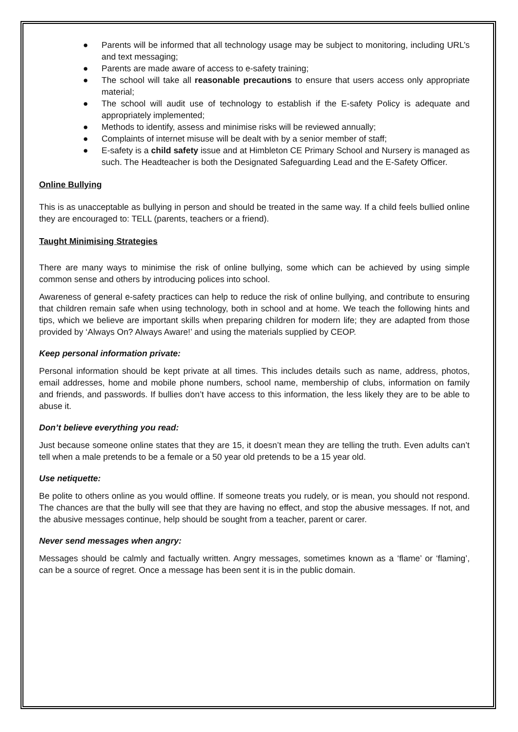● Parents will be informed that all technology usage may be subject to monitoring, including URL’s and text messaging;
● Parents are made aware of access to e-safety training;
● The school will take all reasonable precautions to ensure that users access only appropriate material;
● The school will audit use of technology to establish if the E-safety Policy is adequate and appropriately implemented;
● Methods to identify, assess and minimise risks will be reviewed annually;
● Complaints of internet misuse will be dealt with by a senior member of staff;
● E-safety is a child safety issue and at Himbleton CE Primary School and Nursery is managed as such. The Headteacher is both the Designated Safeguarding Lead and the E-Safety Officer.
Online Bullying
This is as unacceptable as bullying in person and should be treated in the same way. If a child feels bullied online they are encouraged to: TELL (parents, teachers or a friend).
Taught Minimising Strategies
There are many ways to minimise the risk of online bullying, some which can be achieved by using simple common sense and others by introducing polices into school.
Awareness of general e-safety practices can help to reduce the risk of online bullying, and contribute to ensuring that children remain safe when using technology, both in school and at home. We teach the following hints and tips, which we believe are important skills when preparing children for modern life; they are adapted from those provided by ‘Always On? Always Aware!’ and using the materials supplied by CEOP.
Keep personal information private:
Personal information should be kept private at all times. This includes details such as name, address, photos, email addresses, home and mobile phone numbers, school name, membership of clubs, information on family and friends, and passwords. If bullies don’t have access to this information, the less likely they are to be able to abuse it.
Don’t believe everything you read:
Just because someone online states that they are 15, it doesn’t mean they are telling the truth. Even adults can’t tell when a male pretends to be a female or a 50 year old pretends to be a 15 year old.
Use netiquette:
Be polite to others online as you would offline. If someone treats you rudely, or is mean, you should not respond. The chances are that the bully will see that they are having no effect, and stop the abusive messages. If not, and the abusive messages continue, help should be sought from a teacher, parent or carer.
Never send messages when angry:
Messages should be calmly and factually written. Angry messages, sometimes known as a ‘flame’ or ‘flaming’, can be a source of regret. Once a message has been sent it is in the public domain.